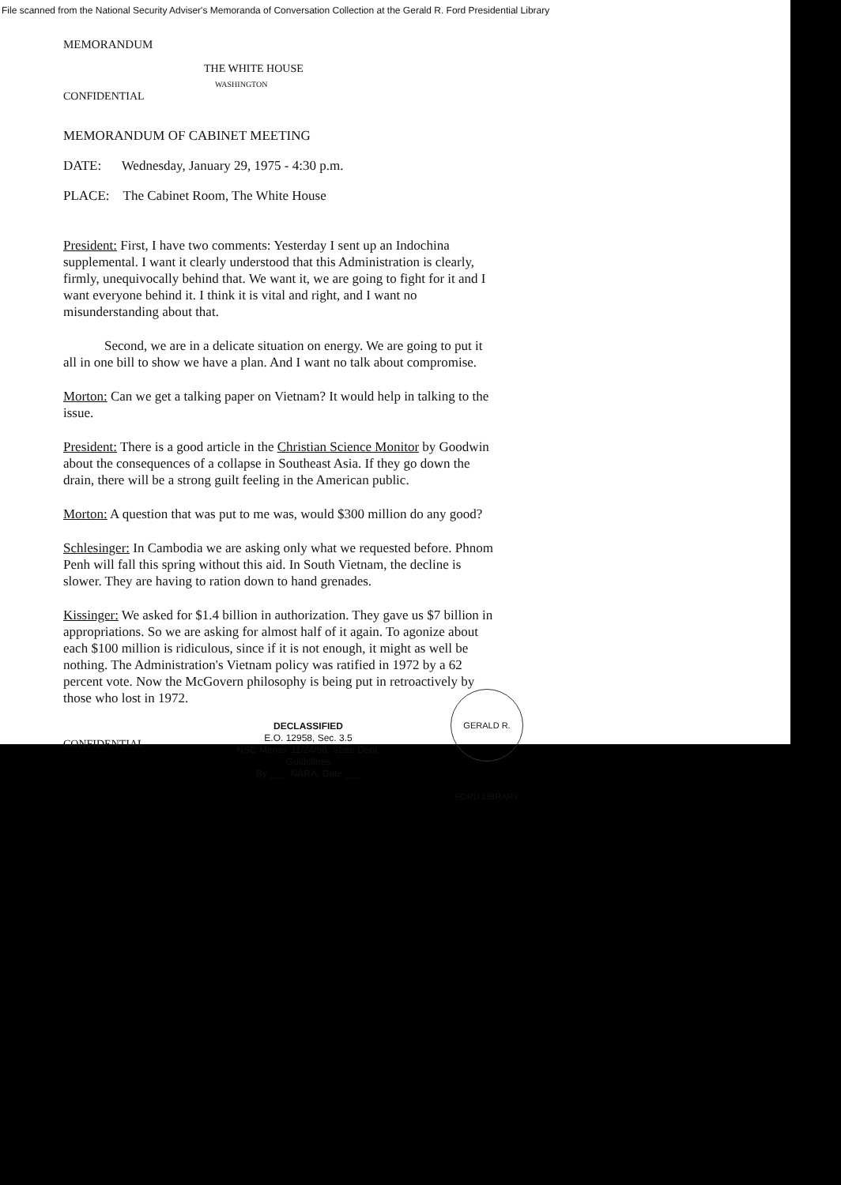File scanned from the National Security Adviser's Memoranda of Conversation Collection at the Gerald R. Ford Presidential Library
MEMORANDUM
THE WHITE HOUSE
WASHINGTON
CONFIDENTIAL
MEMORANDUM OF CABINET MEETING
DATE: Wednesday, January 29, 1975 - 4:30 p.m.
PLACE: The Cabinet Room, The White House
President: First, I have two comments: Yesterday I sent up an Indochina supplemental. I want it clearly understood that this Administration is clearly, firmly, unequivocally behind that. We want it, we are going to fight for it and I want everyone behind it. I think it is vital and right, and I want no misunderstanding about that.
Second, we are in a delicate situation on energy. We are going to put it all in one bill to show we have a plan. And I want no talk about compromise.
Morton: Can we get a talking paper on Vietnam? It would help in talking to the issue.
President: There is a good article in the Christian Science Monitor by Goodwin about the consequences of a collapse in Southeast Asia. If they go down the drain, there will be a strong guilt feeling in the American public.
Morton: A question that was put to me was, would $300 million do any good?
Schlesinger: In Cambodia we are asking only what we requested before. Phnom Penh will fall this spring without this aid. In South Vietnam, the decline is slower. They are having to ration down to hand grenades.
Kissinger: We asked for $1.4 billion in authorization. They gave us $7 billion in appropriations. So we are asking for almost half of it again. To agonize about each $100 million is ridiculous, since if it is not enough, it might as well be nothing. The Administration's Vietnam policy was ratified in 1972 by a 62 percent vote. Now the McGovern philosophy is being put in retroactively by those who lost in 1972.
CONFIDENTIAL
DECLASSIFIED
E.O. 12958, Sec. 3.5
NSC Memo, 11/24/98, State Dept. Guidelines
By ___, NARA, Date ___
GERALD R. FORD LIBRARY